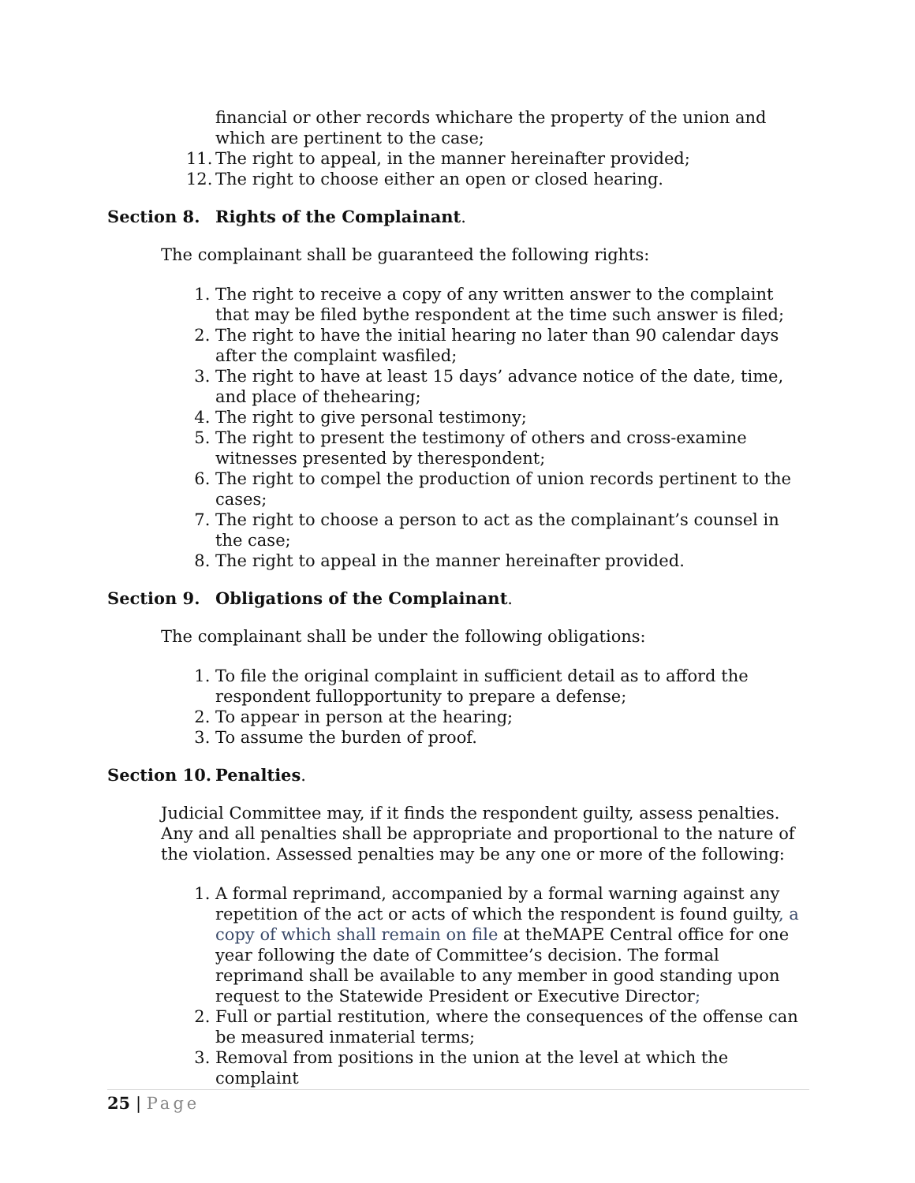financial or other records whichare the property of the union and which are pertinent to the case;
11. The right to appeal, in the manner hereinafter provided;
12. The right to choose either an open or closed hearing.
Section 8. Rights of the Complainant.
The complainant shall be guaranteed the following rights:
1. The right to receive a copy of any written answer to the complaint that may be filed bythe respondent at the time such answer is filed;
2. The right to have the initial hearing no later than 90 calendar days after the complaint wasfiled;
3. The right to have at least 15 days’ advance notice of the date, time, and place of thehearing;
4. The right to give personal testimony;
5. The right to present the testimony of others and cross-examine witnesses presented by therespondent;
6. The right to compel the production of union records pertinent to the cases;
7. The right to choose a person to act as the complainant’s counsel in the case;
8. The right to appeal in the manner hereinafter provided.
Section 9. Obligations of the Complainant.
The complainant shall be under the following obligations:
1. To file the original complaint in sufficient detail as to afford the respondent fullopportunity to prepare a defense;
2. To appear in person at the hearing;
3. To assume the burden of proof.
Section 10. Penalties.
Judicial Committee may, if it finds the respondent guilty, assess penalties. Any and all penalties shall be appropriate and proportional to the nature of the violation. Assessed penalties may be any one or more of the following:
1. A formal reprimand, accompanied by a formal warning against any repetition of the act or acts of which the respondent is found guilty, a copy of which shall remain on file at theMAPE Central office for one year following the date of Committee’s decision. The formal reprimand shall be available to any member in good standing upon request to the Statewide President or Executive Director;
2. Full or partial restitution, where the consequences of the offense can be measured inmaterial terms;
3. Removal from positions in the union at the level at which the complaint
25 | Page